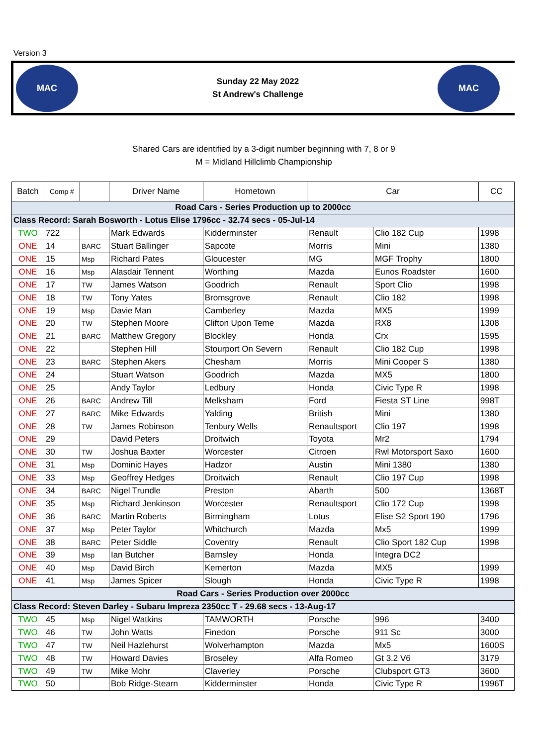Version 3
MAC
Sunday 22 May 2022
St Andrew's Challenge
MAC
Shared Cars are identified by a 3-digit number beginning with 7, 8 or 9
M = Midland Hillclimb Championship
| Batch | Comp # | | Driver Name | Hometown | Car | | CC |
| --- | --- | --- | --- | --- | --- | --- | --- |
| Road Cars - Series Production up to 2000cc | | | | | | | |
| Class Record: Sarah Bosworth - Lotus Elise 1796cc - 32.74 secs - 05-Jul-14 | | | | | | | |
| TWO | 722 | | Mark Edwards | Kidderminster | Renault | Clio 182 Cup | 1998 |
| ONE | 14 | BARC | Stuart Ballinger | Sapcote | Morris | Mini | 1380 |
| ONE | 15 | Msp | Richard Pates | Gloucester | MG | MGF Trophy | 1800 |
| ONE | 16 | Msp | Alasdair Tennent | Worthing | Mazda | Eunos Roadster | 1600 |
| ONE | 17 | TW | James Watson | Goodrich | Renault | Sport Clio | 1998 |
| ONE | 18 | TW | Tony Yates | Bromsgrove | Renault | Clio 182 | 1998 |
| ONE | 19 | Msp | Davie Man | Camberley | Mazda | MX5 | 1999 |
| ONE | 20 | TW | Stephen Moore | Clifton Upon Teme | Mazda | RX8 | 1308 |
| ONE | 21 | BARC | Matthew Gregory | Blockley | Honda | Crx | 1595 |
| ONE | 22 | | Stephen Hill | Stourport On Severn | Renault | Clio 182 Cup | 1998 |
| ONE | 23 | BARC | Stephen Akers | Chesham | Morris | Mini Cooper S | 1380 |
| ONE | 24 | | Stuart Watson | Goodrich | Mazda | MX5 | 1800 |
| ONE | 25 | | Andy Taylor | Ledbury | Honda | Civic Type R | 1998 |
| ONE | 26 | BARC | Andrew Till | Melksham | Ford | Fiesta ST Line | 998T |
| ONE | 27 | BARC | Mike Edwards | Yalding | British | Mini | 1380 |
| ONE | 28 | TW | James Robinson | Tenbury Wells | Renaultsport | Clio 197 | 1998 |
| ONE | 29 | | David Peters | Droitwich | Toyota | Mr2 | 1794 |
| ONE | 30 | TW | Joshua Baxter | Worcester | Citroen | Rwl Motorsport Saxo | 1600 |
| ONE | 31 | Msp | Dominic Hayes | Hadzor | Austin | Mini 1380 | 1380 |
| ONE | 33 | Msp | Geoffrey Hedges | Droitwich | Renault | Clio 197 Cup | 1998 |
| ONE | 34 | BARC | Nigel Trundle | Preston | Abarth | 500 | 1368T |
| ONE | 35 | Msp | Richard Jenkinson | Worcester | Renaultsport | Clio 172 Cup | 1998 |
| ONE | 36 | BARC | Martin Roberts | Birmingham | Lotus | Elise S2 Sport 190 | 1796 |
| ONE | 37 | Msp | Peter Taylor | Whitchurch | Mazda | Mx5 | 1999 |
| ONE | 38 | BARC | Peter Siddle | Coventry | Renault | Clio Sport 182 Cup | 1998 |
| ONE | 39 | Msp | Ian Butcher | Barnsley | Honda | Integra DC2 | |
| ONE | 40 | Msp | David Birch | Kemerton | Mazda | MX5 | 1999 |
| ONE | 41 | Msp | James Spicer | Slough | Honda | Civic Type R | 1998 |
| Road Cars - Series Production over 2000cc | | | | | | | |
| Class Record: Steven Darley - Subaru Impreza 2350cc T - 29.68 secs - 13-Aug-17 | | | | | | | |
| TWO | 45 | Msp | Nigel Watkins | TAMWORTH | Porsche | 996 | 3400 |
| TWO | 46 | TW | John Watts | Finedon | Porsche | 911 Sc | 3000 |
| TWO | 47 | TW | Neil Hazlehurst | Wolverhampton | Mazda | Mx5 | 1600S |
| TWO | 48 | TW | Howard Davies | Broseley | Alfa Romeo | Gt 3.2 V6 | 3179 |
| TWO | 49 | TW | Mike Mohr | Claverley | Porsche | Clubsport GT3 | 3600 |
| TWO | 50 | | Bob Ridge-Stearn | Kidderminster | Honda | Civic Type R | 1996T |